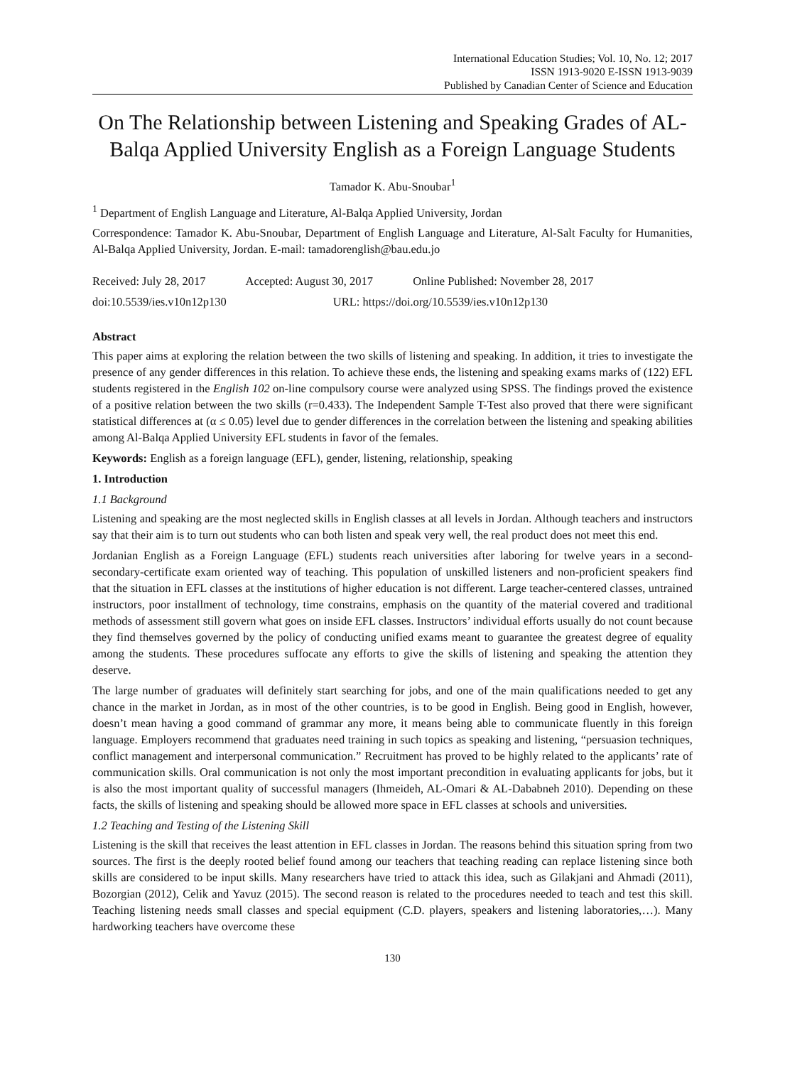International Education Studies; Vol. 10, No. 12; 2017
ISSN 1913-9020 E-ISSN 1913-9039
Published by Canadian Center of Science and Education
On The Relationship between Listening and Speaking Grades of AL-Balqa Applied University English as a Foreign Language Students
Tamador K. Abu-Snoubar<sup>1</sup>
<sup>1</sup> Department of English Language and Literature, Al-Balqa Applied University, Jordan
Correspondence: Tamador K. Abu-Snoubar, Department of English Language and Literature, Al-Salt Faculty for Humanities, Al-Balqa Applied University, Jordan. E-mail: tamadorenglish@bau.edu.jo
Received: July 28, 2017 Accepted: August 30, 2017 Online Published: November 28, 2017
doi:10.5539/ies.v10n12p130 URL: https://doi.org/10.5539/ies.v10n12p130
Abstract
This paper aims at exploring the relation between the two skills of listening and speaking. In addition, it tries to investigate the presence of any gender differences in this relation. To achieve these ends, the listening and speaking exams marks of (122) EFL students registered in the English 102 on-line compulsory course were analyzed using SPSS. The findings proved the existence of a positive relation between the two skills (r=0.433). The Independent Sample T-Test also proved that there were significant statistical differences at (α ≤ 0.05) level due to gender differences in the correlation between the listening and speaking abilities among Al-Balqa Applied University EFL students in favor of the females.
Keywords: English as a foreign language (EFL), gender, listening, relationship, speaking
1. Introduction
1.1 Background
Listening and speaking are the most neglected skills in English classes at all levels in Jordan. Although teachers and instructors say that their aim is to turn out students who can both listen and speak very well, the real product does not meet this end.
Jordanian English as a Foreign Language (EFL) students reach universities after laboring for twelve years in a second-secondary-certificate exam oriented way of teaching. This population of unskilled listeners and non-proficient speakers find that the situation in EFL classes at the institutions of higher education is not different. Large teacher-centered classes, untrained instructors, poor installment of technology, time constrains, emphasis on the quantity of the material covered and traditional methods of assessment still govern what goes on inside EFL classes. Instructors’ individual efforts usually do not count because they find themselves governed by the policy of conducting unified exams meant to guarantee the greatest degree of equality among the students. These procedures suffocate any efforts to give the skills of listening and speaking the attention they deserve.
The large number of graduates will definitely start searching for jobs, and one of the main qualifications needed to get any chance in the market in Jordan, as in most of the other countries, is to be good in English. Being good in English, however, doesn’t mean having a good command of grammar any more, it means being able to communicate fluently in this foreign language. Employers recommend that graduates need training in such topics as speaking and listening, “persuasion techniques, conflict management and interpersonal communication.” Recruitment has proved to be highly related to the applicants’ rate of communication skills. Oral communication is not only the most important precondition in evaluating applicants for jobs, but it is also the most important quality of successful managers (Ihmeideh, AL-Omari & AL-Dababneh 2010). Depending on these facts, the skills of listening and speaking should be allowed more space in EFL classes at schools and universities.
1.2 Teaching and Testing of the Listening Skill
Listening is the skill that receives the least attention in EFL classes in Jordan. The reasons behind this situation spring from two sources. The first is the deeply rooted belief found among our teachers that teaching reading can replace listening since both skills are considered to be input skills. Many researchers have tried to attack this idea, such as Gilakjani and Ahmadi (2011), Bozorgian (2012), Celik and Yavuz (2015). The second reason is related to the procedures needed to teach and test this skill. Teaching listening needs small classes and special equipment (C.D. players, speakers and listening laboratories,…). Many hardworking teachers have overcome these
130